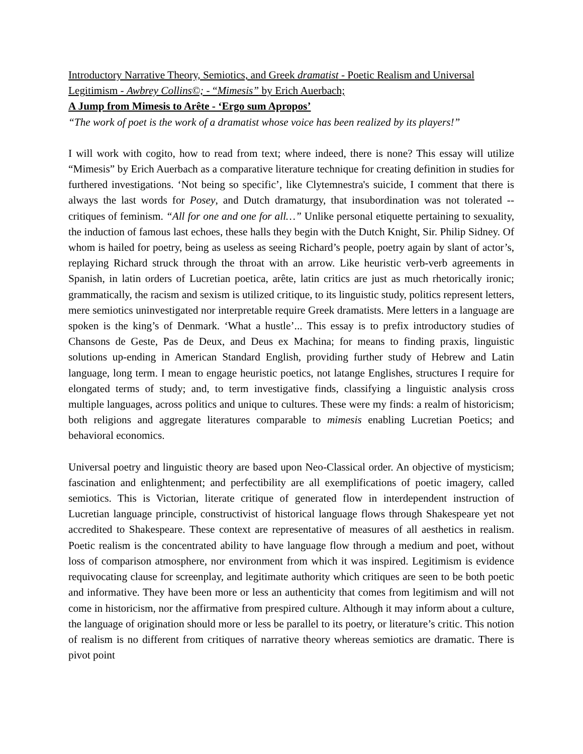Introductory Narrative Theory, Semiotics, and Greek dramatist - Poetic Realism and Universal Legitimism - Awbrey Collins©; - “Mimesis” by Erich Auerbach;
A Jump from Mimesis to Arête - ‘Ergo sum Apropos’
“The work of poet is the work of a dramatist whose voice has been realized by its players!”
I will work with cogito, how to read from text; where indeed, there is none? This essay will utilize “Mimesis” by Erich Auerbach as a comparative literature technique for creating definition in studies for furthered investigations. ‘Not being so specific’, like Clytemnestra's suicide, I comment that there is always the last words for Posey, and Dutch dramaturgy, that insubordination was not tolerated -- critiques of feminism. “All for one and one for all…” Unlike personal etiquette pertaining to sexuality, the induction of famous last echoes, these halls they begin with the Dutch Knight, Sir. Philip Sidney. Of whom is hailed for poetry, being as useless as seeing Richard’s people, poetry again by slant of actor’s, replaying Richard struck through the throat with an arrow. Like heuristic verb-verb agreements in Spanish, in latin orders of Lucretian poetica, arête, latin critics are just as much rhetorically ironic; grammatically, the racism and sexism is utilized critique, to its linguistic study, politics represent letters, mere semiotics uninvestigated nor interpretable require Greek dramatists. Mere letters in a language are spoken is the king’s of Denmark. ‘What a hustle’... This essay is to prefix introductory studies of Chansons de Geste, Pas de Deux, and Deus ex Machina; for means to finding praxis, linguistic solutions up-ending in American Standard English, providing further study of Hebrew and Latin language, long term. I mean to engage heuristic poetics, not latange Englishes, structures I require for elongated terms of study; and, to term investigative finds, classifying a linguistic analysis cross multiple languages, across politics and unique to cultures. These were my finds: a realm of historicism; both religions and aggregate literatures comparable to mimesis enabling Lucretian Poetics; and behavioral economics.
Universal poetry and linguistic theory are based upon Neo-Classical order. An objective of mysticism; fascination and enlightenment; and perfectibility are all exemplifications of poetic imagery, called semiotics. This is Victorian, literate critique of generated flow in interdependent instruction of Lucretian language principle, constructivist of historical language flows through Shakespeare yet not accredited to Shakespeare. These context are representative of measures of all aesthetics in realism. Poetic realism is the concentrated ability to have language flow through a medium and poet, without loss of comparison atmosphere, nor environment from which it was inspired. Legitimism is evidence requivocating clause for screenplay, and legitimate authority which critiques are seen to be both poetic and informative. They have been more or less an authenticity that comes from legitimism and will not come in historicism, nor the affirmative from prespired culture. Although it may inform about a culture, the language of origination should more or less be parallel to its poetry, or literature’s critic. This notion of realism is no different from critiques of narrative theory whereas semiotics are dramatic. There is pivot point